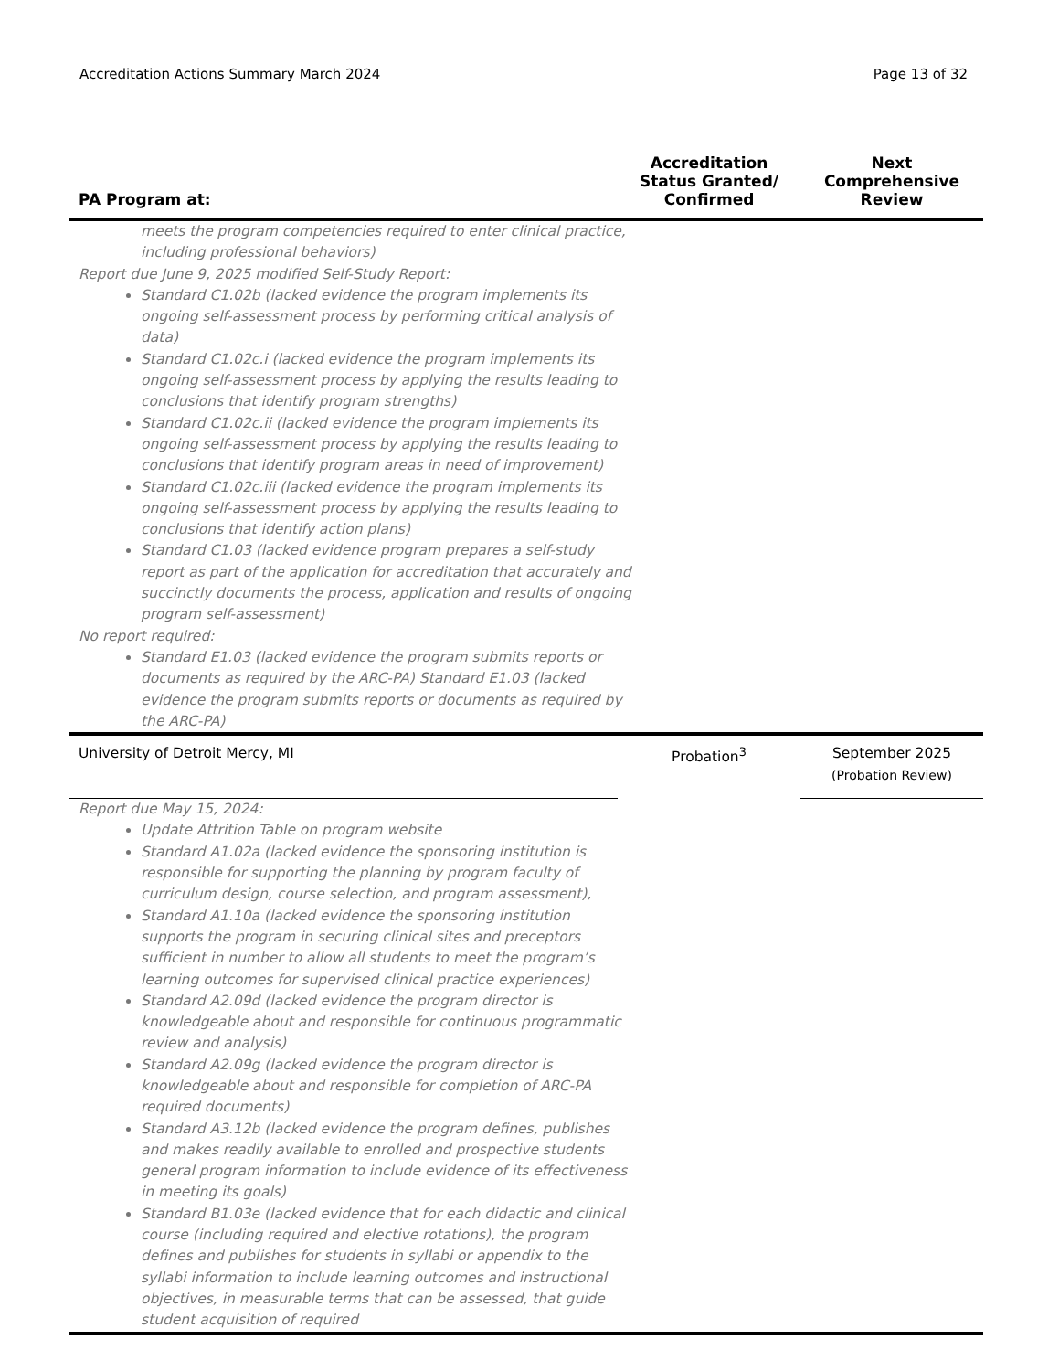Accreditation Actions Summary March 2024 Page 13 of 32
| PA Program at: | Accreditation Status Granted/ Confirmed | Next Comprehensive Review |
| --- | --- | --- |
| meets the program competencies required to enter clinical practice, including professional behaviors) Report due June 9, 2025 modified Self-Study Report: Standard C1.02b (lacked evidence the program implements its ongoing self-assessment process by performing critical analysis of data) Standard C1.02c.i (lacked evidence the program implements its ongoing self-assessment process by applying the results leading to conclusions that identify program strengths) Standard C1.02c.ii (lacked evidence the program implements its ongoing self-assessment process by applying the results leading to conclusions that identify program areas in need of improvement) Standard C1.02c.iii (lacked evidence the program implements its ongoing self-assessment process by applying the results leading to conclusions that identify action plans) Standard C1.03 (lacked evidence program prepares a self-study report as part of the application for accreditation that accurately and succinctly documents the process, application and results of ongoing program self-assessment) No report required: Standard E1.03 (lacked evidence the program submits reports or documents as required by the ARC-PA) Standard E1.03 (lacked evidence the program submits reports or documents as required by the ARC-PA) | | |
| University of Detroit Mercy, MI | Probation<sup>3</sup> | September 2025 (Probation Review) |
| Report due May 15, 2024: Update Attrition Table on program website Standard A1.02a (lacked evidence the sponsoring institution is responsible for supporting the planning by program faculty of curriculum design, course selection, and program assessment), Standard A1.10a (lacked evidence the sponsoring institution supports the program in securing clinical sites and preceptors sufficient in number to allow all students to meet the program’s learning outcomes for supervised clinical practice experiences) Standard A2.09d (lacked evidence the program director is knowledgeable about and responsible for continuous programmatic review and analysis) Standard A2.09g (lacked evidence the program director is knowledgeable about and responsible for completion of ARC-PA required documents) Standard A3.12b (lacked evidence the program defines, publishes and makes readily available to enrolled and prospective students general program information to include evidence of its effectiveness in meeting its goals) Standard B1.03e (lacked evidence that for each didactic and clinical course (including required and elective rotations), the program defines and publishes for students in syllabi or appendix to the syllabi information to include learning outcomes and instructional objectives, in measurable terms that can be assessed, that guide student acquisition of required | | |